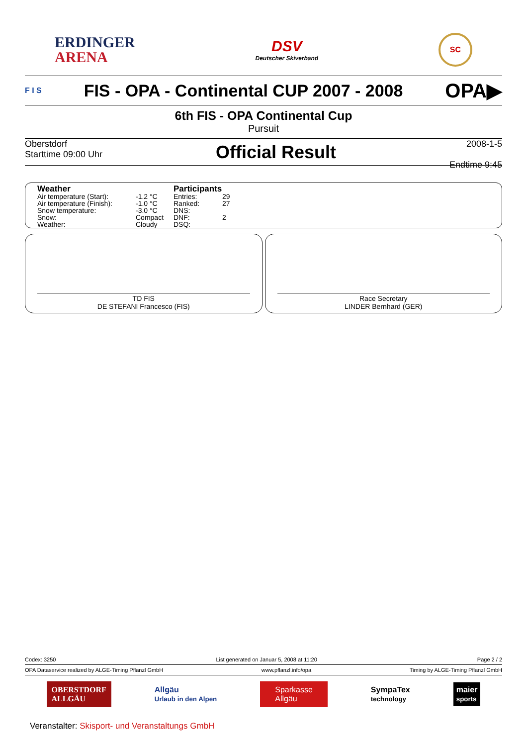ERDINGER
ARENA
DSV
Deutscher Skiverband
SC
F I S
FIS - OPA - Continental CUP 2007 - 2008
OPA▶
6th FIS - OPA Continental Cup
Pursuit
Oberstdorf
Starttime 09:00 Uhr
Official Result
2008-1-5
Endtime 9:45
| Weather | | Participants | |
| --- | --- | --- | --- |
| Air temperature (Start): | -1.2 °C | Entries: | 29 |
| Air temperature (Finish): | -1.0 °C | Ranked: | 27 |
| Snow temperature: | -3.0 °C | DNS: | |
| Snow: | Compact | DNF: | 2 |
| Weather: | Cloudy | DSQ: | |
TD FIS
DE STEFANI Francesco (FIS)
Race Secretary
LINDER Bernhard (GER)
Codex: 3250 List generated on Januar 5, 2008 at 11:20 Page 2 / 2
OPA Dataservice realized by ALGE-Timing Pflanzl GmbH www.pflanzl.info/opa Timing by ALGE-Timing Pflanzl GmbH
OBERSTDORF
ALLGÄU Allgäu
Urlaub in den Alpen Sparkasse
Allgäu SympaTex
technology maier
sports
Veranstalter: Skisport- und Veranstaltungs GmbH